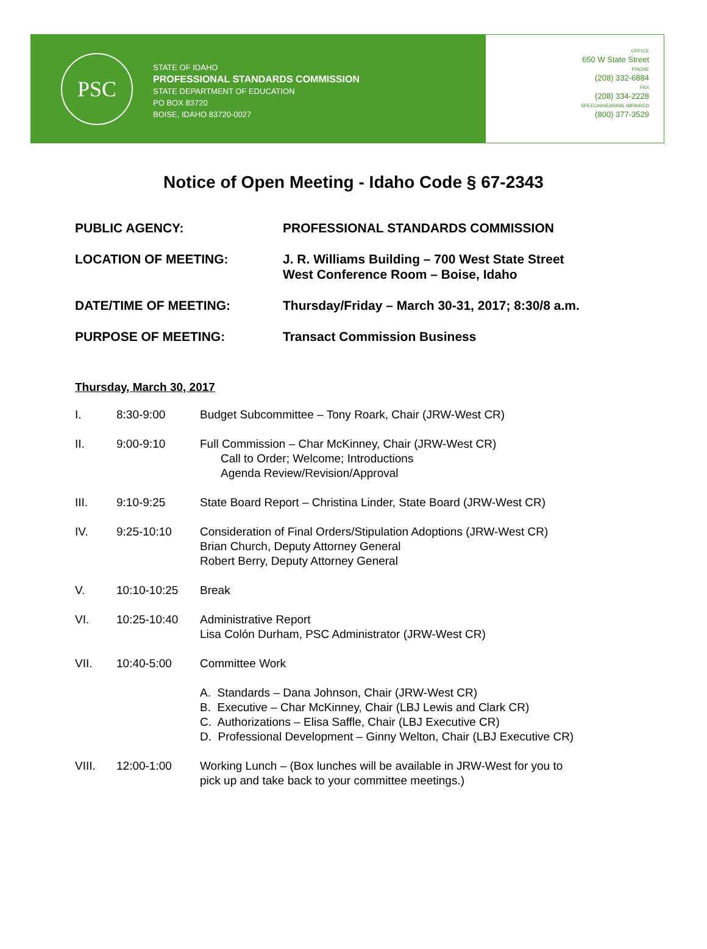PSC
STATE OF IDAHO
PROFESSIONAL STANDARDS COMMISSION
STATE DEPARTMENT OF EDUCATION
PO BOX 83720
BOISE, IDAHO 83720-0027
OFFICE
650 W State Street
PHONE
(208) 332-6884
FAX
(208) 334-2228
SPEECH/HEARING IMPAIRED
(800) 377-3529
Notice of Open Meeting - Idaho Code § 67-2343
PUBLIC AGENCY: PROFESSIONAL STANDARDS COMMISSION
LOCATION OF MEETING: J. R. Williams Building – 700 West State Street
West Conference Room – Boise, Idaho
DATE/TIME OF MEETING: Thursday/Friday – March 30-31, 2017; 8:30/8 a.m.
PURPOSE OF MEETING: Transact Commission Business
Thursday, March 30, 2017
I. 8:30-9:00 Budget Subcommittee – Tony Roark, Chair (JRW-West CR)
II. 9:00-9:10 Full Commission – Char McKinney, Chair (JRW-West CR)
Call to Order; Welcome; Introductions
Agenda Review/Revision/Approval
III. 9:10-9:25 State Board Report – Christina Linder, State Board (JRW-West CR)
IV. 9:25-10:10 Consideration of Final Orders/Stipulation Adoptions (JRW-West CR)
Brian Church, Deputy Attorney General
Robert Berry, Deputy Attorney General
V. 10:10-10:25 Break
VI. 10:25-10:40 Administrative Report
Lisa Colón Durham, PSC Administrator (JRW-West CR)
VII. 10:40-5:00 Committee Work
A. Standards – Dana Johnson, Chair (JRW-West CR)
B. Executive – Char McKinney, Chair (LBJ Lewis and Clark CR)
C. Authorizations – Elisa Saffle, Chair (LBJ Executive CR)
D. Professional Development – Ginny Welton, Chair (LBJ Executive CR)
VIII. 12:00-1:00 Working Lunch – (Box lunches will be available in JRW-West for you to
pick up and take back to your committee meetings.)